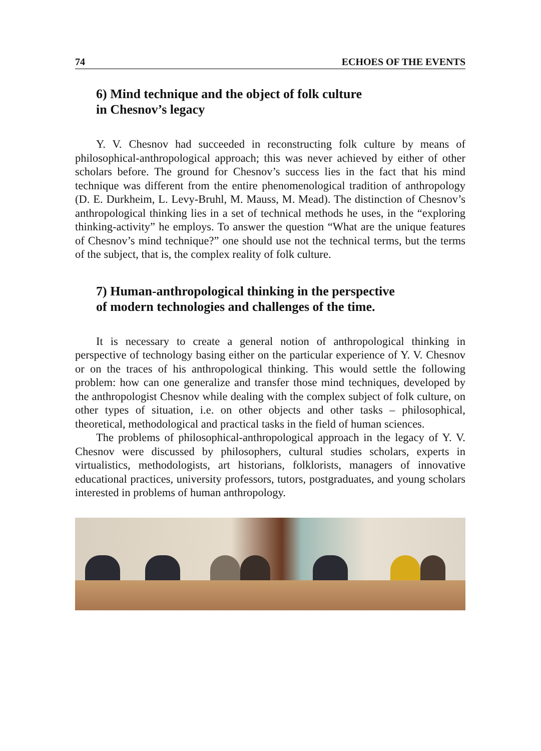74 ECHOES OF THE EVENTS
6) Mind technique and the object of folk culture
in Chesnov’s legacy
Y. V. Chesnov had succeeded in reconstructing folk culture by means of philosophical-anthropological approach; this was never achieved by either of other scholars before. The ground for Chesnov’s success lies in the fact that his mind technique was different from the entire phenomenological tradition of anthropology (D. E. Durkheim, L. Levy-Bruhl, M. Mauss, M. Mead). The distinction of Chesnov’s anthropological thinking lies in a set of technical methods he uses, in the “exploring thinking-activity” he employs. To answer the question “What are the unique features of Chesnov’s mind technique?” one should use not the technical terms, but the terms of the subject, that is, the complex reality of folk culture.
7) Human-anthropological thinking in the perspective
of modern technologies and challenges of the time.
It is necessary to create a general notion of anthropological thinking in perspective of technology basing either on the particular experience of Y. V. Chesnov or on the traces of his anthropological thinking. This would settle the following problem: how can one generalize and transfer those mind techniques, developed by the anthropologist Chesnov while dealing with the complex subject of folk culture, on other types of situation, i.e. on other objects and other tasks – philosophical, theoretical, methodological and practical tasks in the field of human sciences.
The problems of philosophical-anthropological approach in the legacy of Y. V. Chesnov were discussed by philosophers, cultural studies scholars, experts in virtualistics, methodologists, art historians, folklorists, managers of innovative educational practices, university professors, tutors, postgraduates, and young scholars interested in problems of human anthropology.